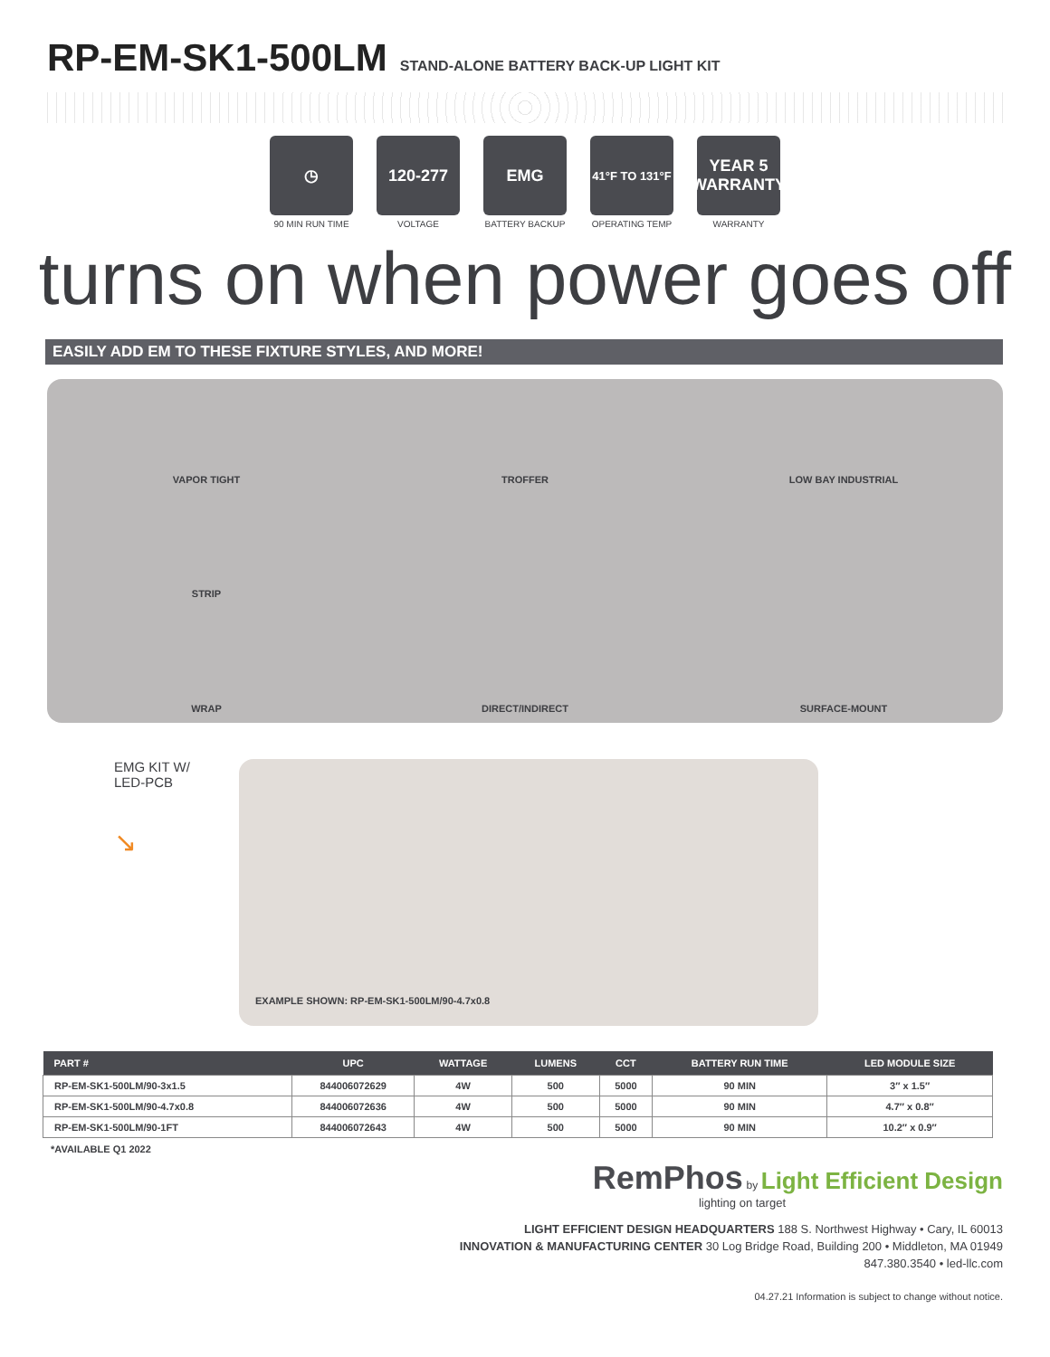RP-EM-SK1-500LM STAND-ALONE BATTERY BACK-UP LIGHT KIT
◷
90 MIN RUN TIME
120-277
VOLTAGE
EMG
BATTERY BACKUP
41°F TO 131°F
OPERATING TEMP
YEAR 5 WARRANTY
WARRANTY
turns on when power goes off
EASILY ADD EM TO THESE FIXTURE STYLES, AND MORE!
VAPOR TIGHT
TROFFER
LOW BAY INDUSTRIAL
STRIP
WRAP
DIRECT/INDIRECT
SURFACE-MOUNT
EMG KIT W/ LED-PCB
↘
EXAMPLE SHOWN: RP-EM-SK1-500LM/90-4.7x0.8
| PART # | UPC | WATTAGE | LUMENS | CCT | BATTERY RUN TIME | LED MODULE SIZE |
| --- | --- | --- | --- | --- | --- | --- |
| RP-EM-SK1-500LM/90-3x1.5 | 844006072629 | 4W | 500 | 5000 | 90 MIN | 3″ x 1.5″ |
| RP-EM-SK1-500LM/90-4.7x0.8 | 844006072636 | 4W | 500 | 5000 | 90 MIN | 4.7″ x 0.8″ |
| RP-EM-SK1-500LM/90-1FT | 844006072643 | 4W | 500 | 5000 | 90 MIN | 10.2″ x 0.9″ |
*AVAILABLE Q1 2022
RemPhos by Light Efficient Design
lighting on target
LIGHT EFFICIENT DESIGN HEADQUARTERS 188 S. Northwest Highway • Cary, IL 60013
INNOVATION & MANUFACTURING CENTER 30 Log Bridge Road, Building 200 • Middleton, MA 01949
847.380.3540 • led-llc.com
04.27.21 Information is subject to change without notice.